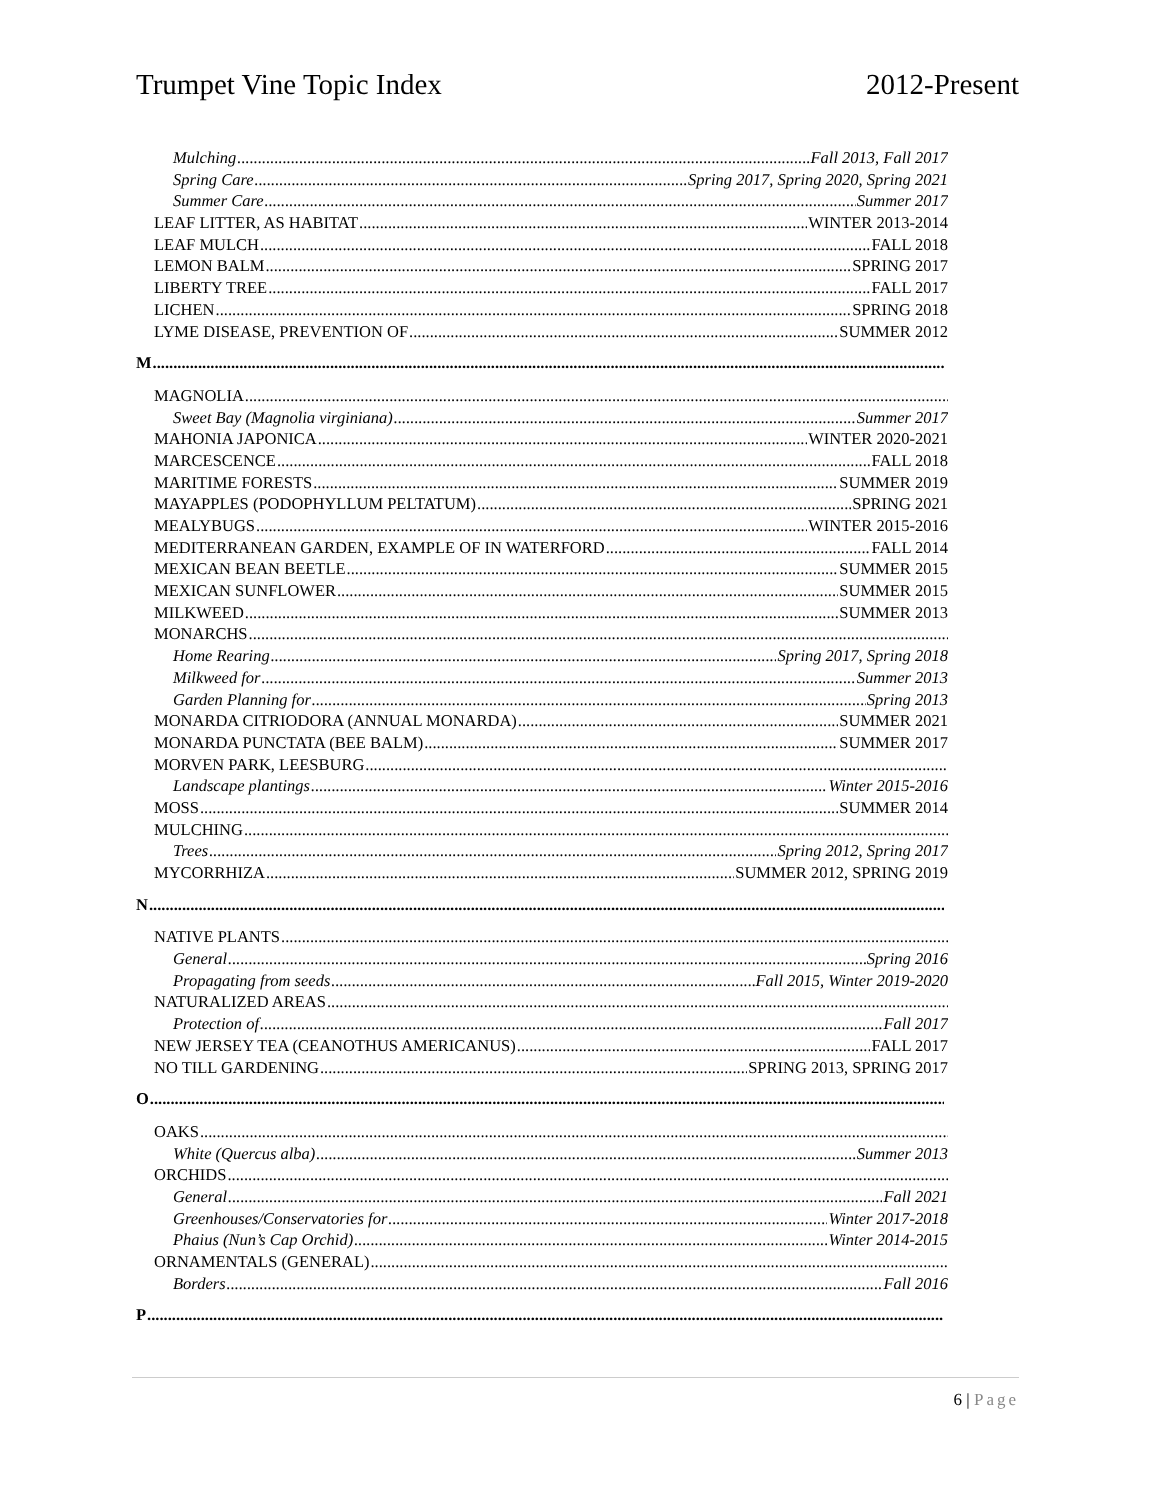Trumpet Vine Topic Index 2012-Present
Mulching Fall 2013, Fall 2017
Spring Care Spring 2017, Spring 2020, Spring 2021
Summer Care Summer 2017
LEAF LITTER, AS HABITAT WINTER 2013-2014
LEAF MULCH FALL 2018
LEMON BALM SPRING 2017
LIBERTY TREE FALL 2017
LICHEN SPRING 2018
LYME DISEASE, PREVENTION OF SUMMER 2012
M
MAGNOLIA
Sweet Bay (Magnolia virginiana) Summer 2017
MAHONIA JAPONICA WINTER 2020-2021
MARCESCENCE FALL 2018
MARITIME FORESTS SUMMER 2019
MAYAPPLES (PODOPHYLLUM PELTATUM) SPRING 2021
MEALYBUGS WINTER 2015-2016
MEDITERRANEAN GARDEN, EXAMPLE OF IN WATERFORD FALL 2014
MEXICAN BEAN BEETLE SUMMER 2015
MEXICAN SUNFLOWER SUMMER 2015
MILKWEED SUMMER 2013
MONARCHS
Home Rearing Spring 2017, Spring 2018
Milkweed for Summer 2013
Garden Planning for Spring 2013
MONARDA CITRIODORA (ANNUAL MONARDA) SUMMER 2021
MONARDA PUNCTATA (BEE BALM) SUMMER 2017
MORVEN PARK, LEESBURG
Landscape plantings Winter 2015-2016
MOSS SUMMER 2014
MULCHING
Trees Spring 2012, Spring 2017
MYCORRHIZA SUMMER 2012, SPRING 2019
N
NATIVE PLANTS
General Spring 2016
Propagating from seeds Fall 2015, Winter 2019-2020
NATURALIZED AREAS
Protection of Fall 2017
NEW JERSEY TEA (CEANOTHUS AMERICANUS) FALL 2017
NO TILL GARDENING SPRING 2013, SPRING 2017
O
OAKS
White (Quercus alba) Summer 2013
ORCHIDS
General Fall 2021
Greenhouses/Conservatories for Winter 2017-2018
Phaius (Nun’s Cap Orchid) Winter 2014-2015
ORNAMENTALS (GENERAL)
Borders Fall 2016
P
6 | Page